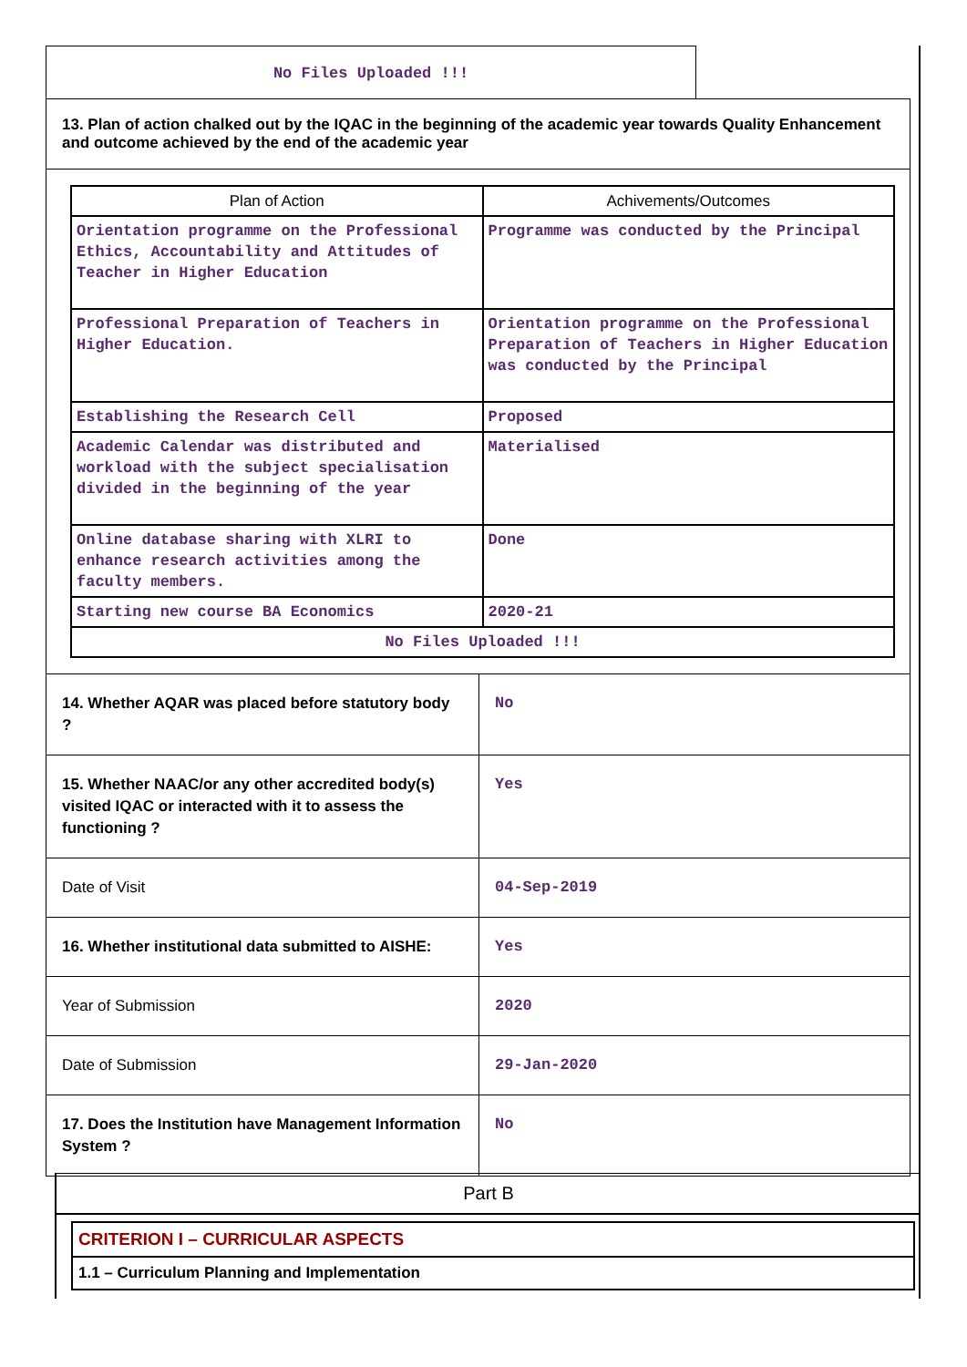No Files Uploaded !!!
13. Plan of action chalked out by the IQAC in the beginning of the academic year towards Quality Enhancement and outcome achieved by the end of the academic year
| Plan of Action | Achivements/Outcomes |
| --- | --- |
| Orientation programme on the Professional Ethics, Accountability and Attitudes of Teacher in Higher Education | Programme was conducted by the Principal |
| Professional Preparation of Teachers in Higher Education. | Orientation programme on the Professional Preparation of Teachers in Higher Education was conducted by the Principal |
| Establishing the Research Cell | Proposed |
| Academic Calendar was distributed and workload with the subject specialisation divided in the beginning of the year | Materialised |
| Online database sharing with XLRI to enhance research activities among the faculty members. | Done |
| Starting new course BA Economics | 2020-21 |
| No Files Uploaded !!! | |
| 14. Whether AQAR was placed before statutory body ? | No |
| 15. Whether NAAC/or any other accredited body(s) visited IQAC or interacted with it to assess the functioning ? | Yes |
| Date of Visit | 04-Sep-2019 |
| 16. Whether institutional data submitted to AISHE: | Yes |
| Year of Submission | 2020 |
| Date of Submission | 29-Jan-2020 |
| 17. Does the Institution have Management Information System ? | No |
Part B
CRITERION I – CURRICULAR ASPECTS
1.1 – Curriculum Planning and Implementation